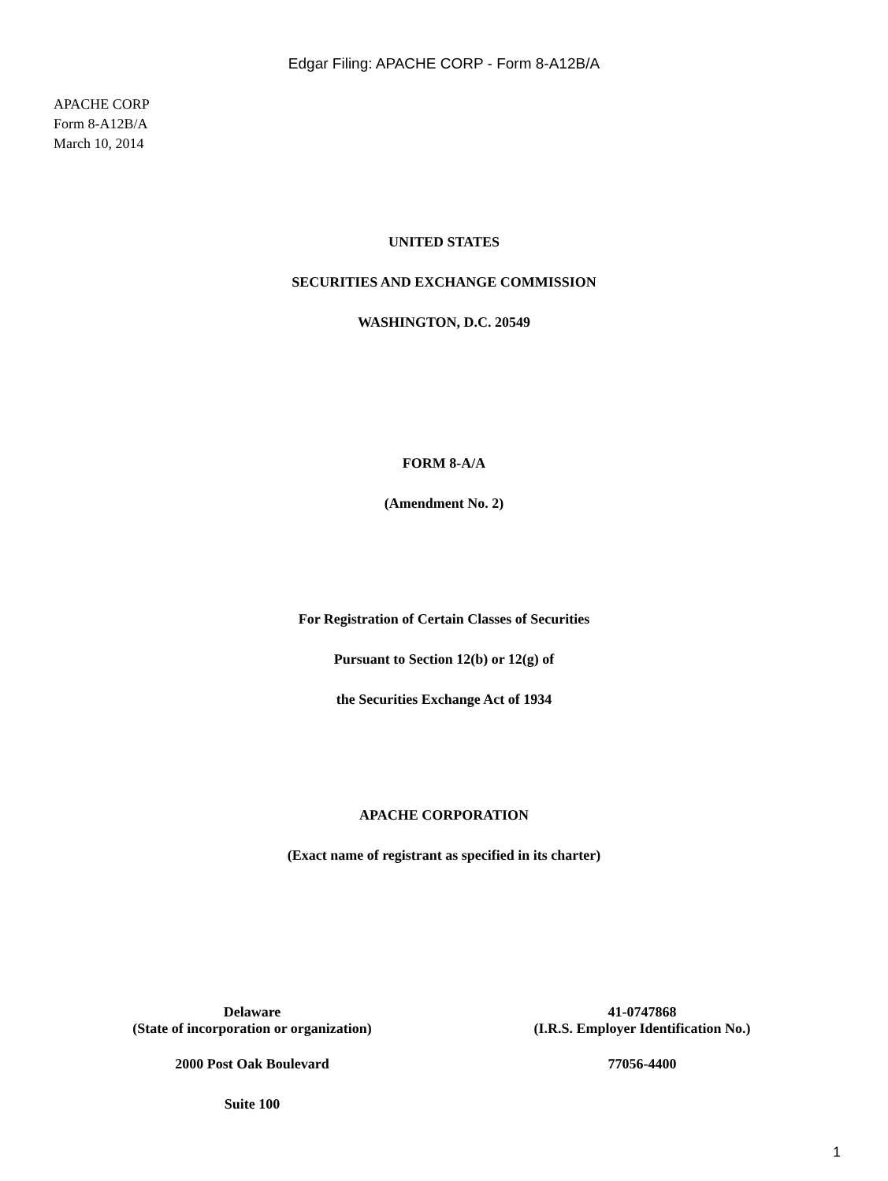Edgar Filing: APACHE CORP - Form 8-A12B/A
APACHE CORP
Form 8-A12B/A
March 10, 2014
UNITED STATES
SECURITIES AND EXCHANGE COMMISSION
WASHINGTON, D.C. 20549
FORM 8-A/A
(Amendment No. 2)
For Registration of Certain Classes of Securities
Pursuant to Section 12(b) or 12(g) of
the Securities Exchange Act of 1934
APACHE CORPORATION
(Exact name of registrant as specified in its charter)
Delaware
(State of incorporation or organization)
41-0747868
(I.R.S. Employer Identification No.)
2000 Post Oak Boulevard 77056-4400
Suite 100
1